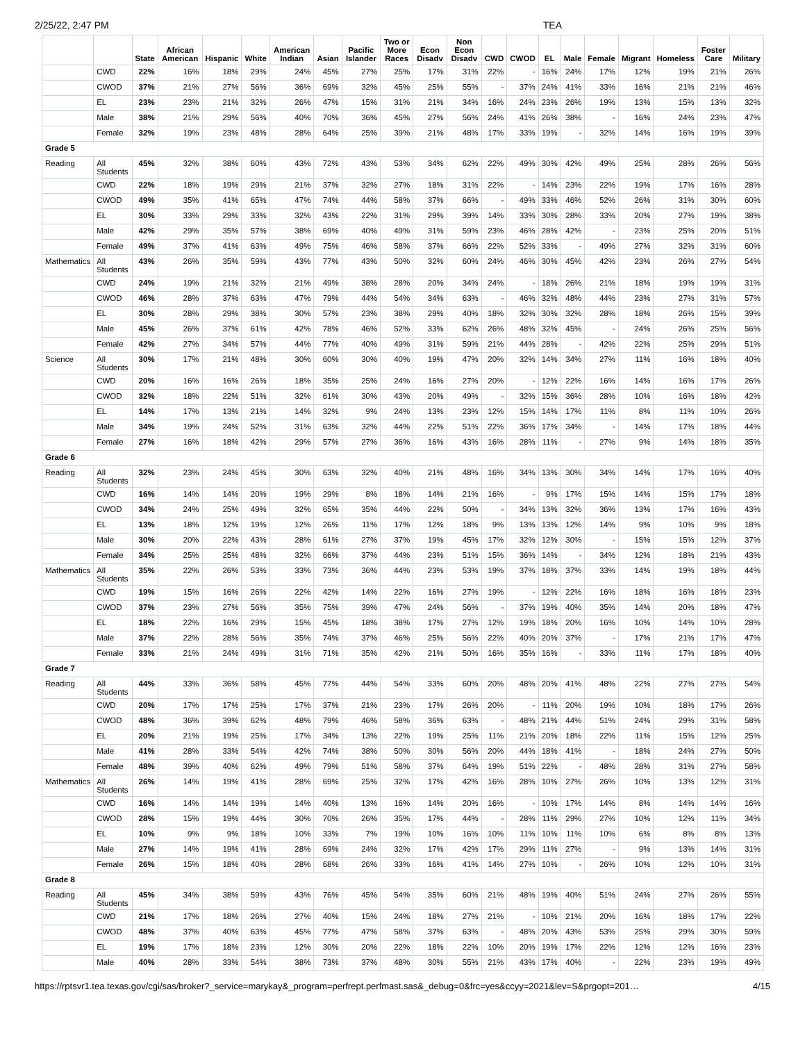2/25/22, 2:47 PM TEA
| | | State | African American | Hispanic | White | American Indian | Asian | Pacific Islander | Two or More Races | Econ Disadv | Non Econ Disadv | CWD | CWOD | EL | Male | Female | Migrant | Homeless | Foster Care | Military |
| --- | --- | --- | --- | --- | --- | --- | --- | --- | --- | --- | --- | --- | --- | --- | --- | --- | --- | --- | --- | --- |
| | CWD | 22% | 16% | 18% | 29% | 24% | 45% | 27% | 25% | 17% | 31% | 22% | - | 16% | 24% | 17% | 12% | 19% | 21% | 26% |
| | CWOD | 37% | 21% | 27% | 56% | 36% | 69% | 32% | 45% | 25% | 55% | - | 37% | 24% | 41% | 33% | 16% | 21% | 21% | 46% |
| | EL | 23% | 23% | 21% | 32% | 26% | 47% | 15% | 31% | 21% | 34% | 16% | 24% | 23% | 26% | 19% | 13% | 15% | 13% | 32% |
| | Male | 38% | 21% | 29% | 56% | 40% | 70% | 36% | 45% | 27% | 56% | 24% | 41% | 26% | 38% | - | 16% | 24% | 23% | 47% |
| | Female | 32% | 19% | 23% | 48% | 28% | 64% | 25% | 39% | 21% | 48% | 17% | 33% | 19% | - | 32% | 14% | 16% | 19% | 39% |
| Grade 5 | | | | | | | | | | | | | | | | | | | | |
| Reading | All Students | 45% | 32% | 38% | 60% | 43% | 72% | 43% | 53% | 34% | 62% | 22% | 49% | 30% | 42% | 49% | 25% | 28% | 26% | 56% |
| | CWD | 22% | 18% | 19% | 29% | 21% | 37% | 32% | 27% | 18% | 31% | 22% | - | 14% | 23% | 22% | 19% | 17% | 16% | 28% |
| | CWOD | 49% | 35% | 41% | 65% | 47% | 74% | 44% | 58% | 37% | 66% | - | 49% | 33% | 46% | 52% | 26% | 31% | 30% | 60% |
| | EL | 30% | 33% | 29% | 33% | 32% | 43% | 22% | 31% | 29% | 39% | 14% | 33% | 30% | 28% | 33% | 20% | 27% | 19% | 38% |
| | Male | 42% | 29% | 35% | 57% | 38% | 69% | 40% | 49% | 31% | 59% | 23% | 46% | 28% | 42% | - | 23% | 25% | 20% | 51% |
| | Female | 49% | 37% | 41% | 63% | 49% | 75% | 46% | 58% | 37% | 66% | 22% | 52% | 33% | - | 49% | 27% | 32% | 31% | 60% |
| Mathematics | All Students | 43% | 26% | 35% | 59% | 43% | 77% | 43% | 50% | 32% | 60% | 24% | 46% | 30% | 45% | 42% | 23% | 26% | 27% | 54% |
| | CWD | 24% | 19% | 21% | 32% | 21% | 49% | 38% | 28% | 20% | 34% | 24% | - | 18% | 26% | 21% | 18% | 19% | 19% | 31% |
| | CWOD | 46% | 28% | 37% | 63% | 47% | 79% | 44% | 54% | 34% | 63% | - | 46% | 32% | 48% | 44% | 23% | 27% | 31% | 57% |
| | EL | 30% | 28% | 29% | 38% | 30% | 57% | 23% | 38% | 29% | 40% | 18% | 32% | 30% | 32% | 28% | 18% | 26% | 15% | 39% |
| | Male | 45% | 26% | 37% | 61% | 42% | 78% | 46% | 52% | 33% | 62% | 26% | 48% | 32% | 45% | - | 24% | 26% | 25% | 56% |
| | Female | 42% | 27% | 34% | 57% | 44% | 77% | 40% | 49% | 31% | 59% | 21% | 44% | 28% | - | 42% | 22% | 25% | 29% | 51% |
| Science | All Students | 30% | 17% | 21% | 48% | 30% | 60% | 30% | 40% | 19% | 47% | 20% | 32% | 14% | 34% | 27% | 11% | 16% | 18% | 40% |
| | CWD | 20% | 16% | 16% | 26% | 18% | 35% | 25% | 24% | 16% | 27% | 20% | - | 12% | 22% | 16% | 14% | 16% | 17% | 26% |
| | CWOD | 32% | 18% | 22% | 51% | 32% | 61% | 30% | 43% | 20% | 49% | - | 32% | 15% | 36% | 28% | 10% | 16% | 18% | 42% |
| | EL | 14% | 17% | 13% | 21% | 14% | 32% | 9% | 24% | 13% | 23% | 12% | 15% | 14% | 17% | 11% | 8% | 11% | 10% | 26% |
| | Male | 34% | 19% | 24% | 52% | 31% | 63% | 32% | 44% | 22% | 51% | 22% | 36% | 17% | 34% | - | 14% | 17% | 18% | 44% |
| | Female | 27% | 16% | 18% | 42% | 29% | 57% | 27% | 36% | 16% | 43% | 16% | 28% | 11% | - | 27% | 9% | 14% | 18% | 35% |
| Grade 6 | | | | | | | | | | | | | | | | | | | | |
| Reading | All Students | 32% | 23% | 24% | 45% | 30% | 63% | 32% | 40% | 21% | 48% | 16% | 34% | 13% | 30% | 34% | 14% | 17% | 16% | 40% |
| | CWD | 16% | 14% | 14% | 20% | 19% | 29% | 8% | 18% | 14% | 21% | 16% | - | 9% | 17% | 15% | 14% | 15% | 17% | 18% |
| | CWOD | 34% | 24% | 25% | 49% | 32% | 65% | 35% | 44% | 22% | 50% | - | 34% | 13% | 32% | 36% | 13% | 17% | 16% | 43% |
| | EL | 13% | 18% | 12% | 19% | 12% | 26% | 11% | 17% | 12% | 18% | 9% | 13% | 13% | 12% | 14% | 9% | 10% | 9% | 18% |
| | Male | 30% | 20% | 22% | 43% | 28% | 61% | 27% | 37% | 19% | 45% | 17% | 32% | 12% | 30% | - | 15% | 15% | 12% | 37% |
| | Female | 34% | 25% | 25% | 48% | 32% | 66% | 37% | 44% | 23% | 51% | 15% | 36% | 14% | - | 34% | 12% | 18% | 21% | 43% |
| Mathematics | All Students | 35% | 22% | 26% | 53% | 33% | 73% | 36% | 44% | 23% | 53% | 19% | 37% | 18% | 37% | 33% | 14% | 19% | 18% | 44% |
| | CWD | 19% | 15% | 16% | 26% | 22% | 42% | 14% | 22% | 16% | 27% | 19% | - | 12% | 22% | 16% | 18% | 16% | 18% | 23% |
| | CWOD | 37% | 23% | 27% | 56% | 35% | 75% | 39% | 47% | 24% | 56% | - | 37% | 19% | 40% | 35% | 14% | 20% | 18% | 47% |
| | EL | 18% | 22% | 16% | 29% | 15% | 45% | 18% | 38% | 17% | 27% | 12% | 19% | 18% | 20% | 16% | 10% | 14% | 10% | 28% |
| | Male | 37% | 22% | 28% | 56% | 35% | 74% | 37% | 46% | 25% | 56% | 22% | 40% | 20% | 37% | - | 17% | 21% | 17% | 47% |
| | Female | 33% | 21% | 24% | 49% | 31% | 71% | 35% | 42% | 21% | 50% | 16% | 35% | 16% | - | 33% | 11% | 17% | 18% | 40% |
| Grade 7 | | | | | | | | | | | | | | | | | | | | |
| Reading | All Students | 44% | 33% | 36% | 58% | 45% | 77% | 44% | 54% | 33% | 60% | 20% | 48% | 20% | 41% | 48% | 22% | 27% | 27% | 54% |
| | CWD | 20% | 17% | 17% | 25% | 17% | 37% | 21% | 23% | 17% | 26% | 20% | - | 11% | 20% | 19% | 10% | 18% | 17% | 26% |
| | CWOD | 48% | 36% | 39% | 62% | 48% | 79% | 46% | 58% | 36% | 63% | - | 48% | 21% | 44% | 51% | 24% | 29% | 31% | 58% |
| | EL | 20% | 21% | 19% | 25% | 17% | 34% | 13% | 22% | 19% | 25% | 11% | 21% | 20% | 18% | 22% | 11% | 15% | 12% | 25% |
| | Male | 41% | 28% | 33% | 54% | 42% | 74% | 38% | 50% | 30% | 56% | 20% | 44% | 18% | 41% | - | 18% | 24% | 27% | 50% |
| | Female | 48% | 39% | 40% | 62% | 49% | 79% | 51% | 58% | 37% | 64% | 19% | 51% | 22% | - | 48% | 28% | 31% | 27% | 58% |
| Mathematics | All Students | 26% | 14% | 19% | 41% | 28% | 69% | 25% | 32% | 17% | 42% | 16% | 28% | 10% | 27% | 26% | 10% | 13% | 12% | 31% |
| | CWD | 16% | 14% | 14% | 19% | 14% | 40% | 13% | 16% | 14% | 20% | 16% | - | 10% | 17% | 14% | 8% | 14% | 14% | 16% |
| | CWOD | 28% | 15% | 19% | 44% | 30% | 70% | 26% | 35% | 17% | 44% | - | 28% | 11% | 29% | 27% | 10% | 12% | 11% | 34% |
| | EL | 10% | 9% | 9% | 18% | 10% | 33% | 7% | 19% | 10% | 16% | 10% | 11% | 10% | 11% | 10% | 6% | 8% | 8% | 13% |
| | Male | 27% | 14% | 19% | 41% | 28% | 69% | 24% | 32% | 17% | 42% | 17% | 29% | 11% | 27% | - | 9% | 13% | 14% | 31% |
| | Female | 26% | 15% | 18% | 40% | 28% | 68% | 26% | 33% | 16% | 41% | 14% | 27% | 10% | - | 26% | 10% | 12% | 10% | 31% |
| Grade 8 | | | | | | | | | | | | | | | | | | | | |
| Reading | All Students | 45% | 34% | 38% | 59% | 43% | 76% | 45% | 54% | 35% | 60% | 21% | 48% | 19% | 40% | 51% | 24% | 27% | 26% | 55% |
| | CWD | 21% | 17% | 18% | 26% | 27% | 40% | 15% | 24% | 18% | 27% | 21% | - | 10% | 21% | 20% | 16% | 18% | 17% | 22% |
| | CWOD | 48% | 37% | 40% | 63% | 45% | 77% | 47% | 58% | 37% | 63% | - | 48% | 20% | 43% | 53% | 25% | 29% | 30% | 59% |
| | EL | 19% | 17% | 18% | 23% | 12% | 30% | 20% | 22% | 18% | 22% | 10% | 20% | 19% | 17% | 22% | 12% | 12% | 16% | 23% |
| | Male | 40% | 28% | 33% | 54% | 38% | 73% | 37% | 48% | 30% | 55% | 21% | 43% | 17% | 40% | - | 22% | 23% | 19% | 49% |
https://rptsvr1.tea.texas.gov/cgi/sas/broker?_service=marykay&_program=perfrept.perfmast.sas&_debug=0&frc=yes&ccyy=2021&lev=S&prgopt=201… 4/15